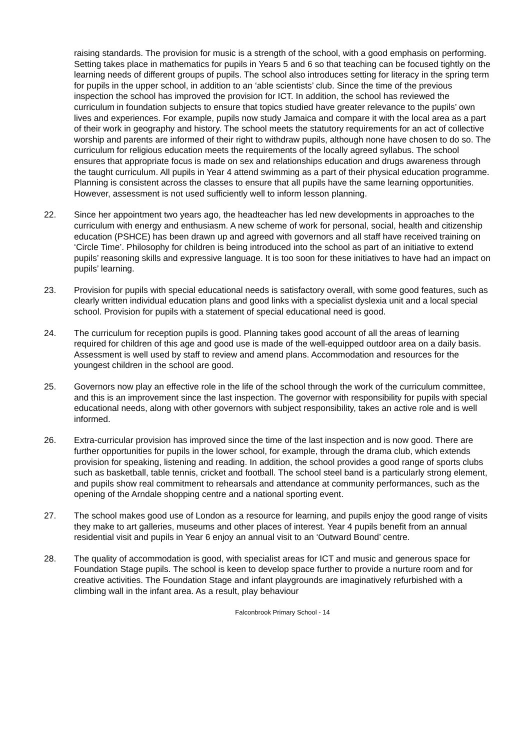raising standards. The provision for music is a strength of the school, with a good emphasis on performing. Setting takes place in mathematics for pupils in Years 5 and 6 so that teaching can be focused tightly on the learning needs of different groups of pupils. The school also introduces setting for literacy in the spring term for pupils in the upper school, in addition to an ‘able scientists’ club. Since the time of the previous inspection the school has improved the provision for ICT. In addition, the school has reviewed the curriculum in foundation subjects to ensure that topics studied have greater relevance to the pupils’ own lives and experiences. For example, pupils now study Jamaica and compare it with the local area as a part of their work in geography and history. The school meets the statutory requirements for an act of collective worship and parents are informed of their right to withdraw pupils, although none have chosen to do so. The curriculum for religious education meets the requirements of the locally agreed syllabus. The school ensures that appropriate focus is made on sex and relationships education and drugs awareness through the taught curriculum. All pupils in Year 4 attend swimming as a part of their physical education programme. Planning is consistent across the classes to ensure that all pupils have the same learning opportunities. However, assessment is not used sufficiently well to inform lesson planning.
22. Since her appointment two years ago, the headteacher has led new developments in approaches to the curriculum with energy and enthusiasm. A new scheme of work for personal, social, health and citizenship education (PSHCE) has been drawn up and agreed with governors and all staff have received training on ‘Circle Time’. Philosophy for children is being introduced into the school as part of an initiative to extend pupils’ reasoning skills and expressive language. It is too soon for these initiatives to have had an impact on pupils’ learning.
23. Provision for pupils with special educational needs is satisfactory overall, with some good features, such as clearly written individual education plans and good links with a specialist dyslexia unit and a local special school. Provision for pupils with a statement of special educational need is good.
24. The curriculum for reception pupils is good. Planning takes good account of all the areas of learning required for children of this age and good use is made of the well-equipped outdoor area on a daily basis. Assessment is well used by staff to review and amend plans. Accommodation and resources for the youngest children in the school are good.
25. Governors now play an effective role in the life of the school through the work of the curriculum committee, and this is an improvement since the last inspection. The governor with responsibility for pupils with special educational needs, along with other governors with subject responsibility, takes an active role and is well informed.
26. Extra-curricular provision has improved since the time of the last inspection and is now good. There are further opportunities for pupils in the lower school, for example, through the drama club, which extends provision for speaking, listening and reading. In addition, the school provides a good range of sports clubs such as basketball, table tennis, cricket and football. The school steel band is a particularly strong element, and pupils show real commitment to rehearsals and attendance at community performances, such as the opening of the Arndale shopping centre and a national sporting event.
27. The school makes good use of London as a resource for learning, and pupils enjoy the good range of visits they make to art galleries, museums and other places of interest. Year 4 pupils benefit from an annual residential visit and pupils in Year 6 enjoy an annual visit to an ‘Outward Bound’ centre.
28. The quality of accommodation is good, with specialist areas for ICT and music and generous space for Foundation Stage pupils. The school is keen to develop space further to provide a nurture room and for creative activities. The Foundation Stage and infant playgrounds are imaginatively refurbished with a climbing wall in the infant area. As a result, play behaviour
Falconbrook Primary School - 14